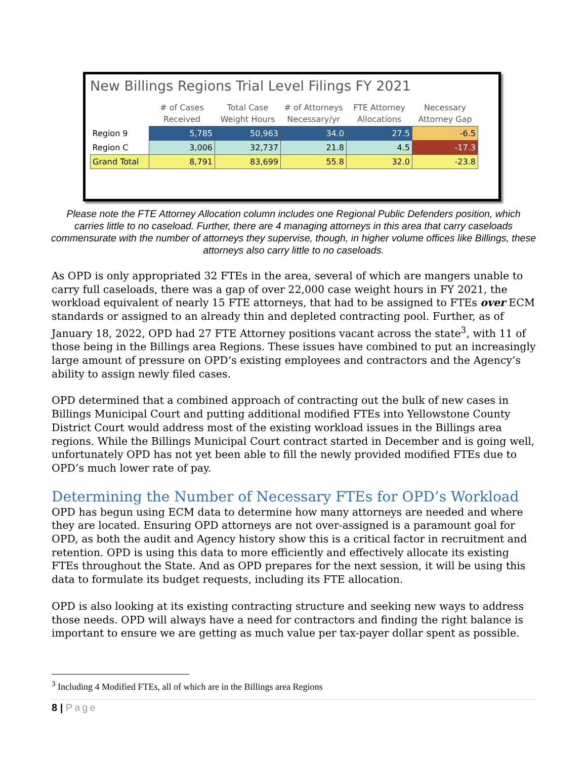New Billings Regions Trial Level Filings FY 2021
| | # of Cases Received | Total Case Weight Hours | # of Attorneys Necessary/yr | FTE Attorney Allocations | Necessary Attorney Gap |
| --- | --- | --- | --- | --- | --- |
| Region 9 | 5,785 | 50,963 | 34.0 | 27.5 | -6.5 |
| Region C | 3,006 | 32,737 | 21.8 | 4.5 | -17.3 |
| Grand Total | 8,791 | 83,699 | 55.8 | 32.0 | -23.8 |
Please note the FTE Attorney Allocation column includes one Regional Public Defenders position, which carries little to no caseload. Further, there are 4 managing attorneys in this area that carry caseloads commensurate with the number of attorneys they supervise, though, in higher volume offices like Billings, these attorneys also carry little to no caseloads.
As OPD is only appropriated 32 FTEs in the area, several of which are mangers unable to carry full caseloads, there was a gap of over 22,000 case weight hours in FY 2021, the workload equivalent of nearly 15 FTE attorneys, that had to be assigned to FTEs over ECM standards or assigned to an already thin and depleted contracting pool. Further, as of January 18, 2022, OPD had 27 FTE Attorney positions vacant across the state<sup>3</sup>, with 11 of those being in the Billings area Regions. These issues have combined to put an increasingly large amount of pressure on OPD’s existing employees and contractors and the Agency’s ability to assign newly filed cases.
OPD determined that a combined approach of contracting out the bulk of new cases in Billings Municipal Court and putting additional modified FTEs into Yellowstone County District Court would address most of the existing workload issues in the Billings area regions. While the Billings Municipal Court contract started in December and is going well, unfortunately OPD has not yet been able to fill the newly provided modified FTEs due to OPD’s much lower rate of pay.
Determining the Number of Necessary FTEs for OPD’s Workload
OPD has begun using ECM data to determine how many attorneys are needed and where they are located. Ensuring OPD attorneys are not over-assigned is a paramount goal for OPD, as both the audit and Agency history show this is a critical factor in recruitment and retention. OPD is using this data to more efficiently and effectively allocate its existing FTEs throughout the State. And as OPD prepares for the next session, it will be using this data to formulate its budget requests, including its FTE allocation.
OPD is also looking at its existing contracting structure and seeking new ways to address those needs. OPD will always have a need for contractors and finding the right balance is important to ensure we are getting as much value per tax-payer dollar spent as possible.
<sup>3</sup> Including 4 Modified FTEs, all of which are in the Billings area Regions
8 | Page